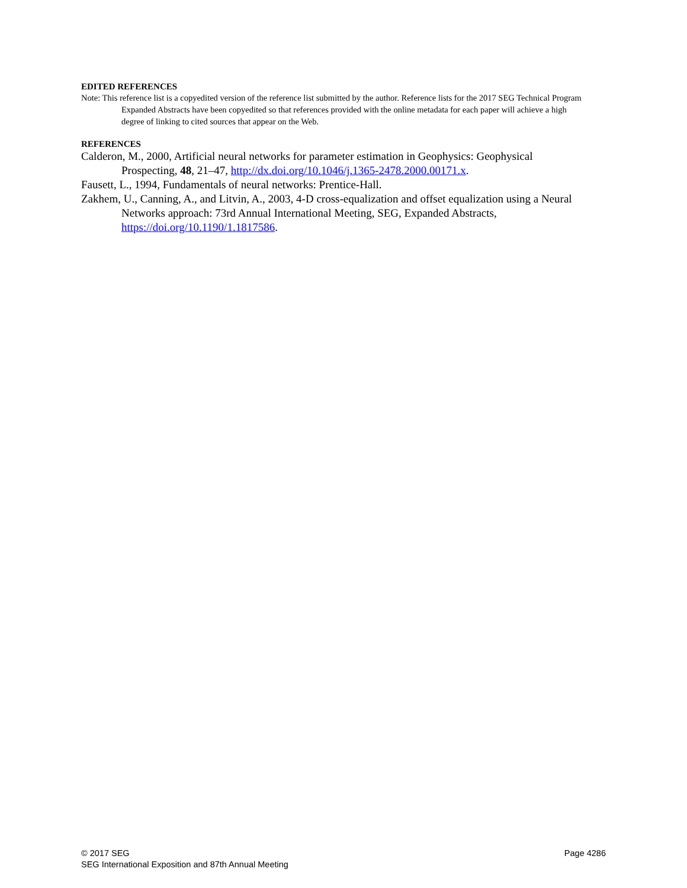EDITED REFERENCES
Note: This reference list is a copyedited version of the reference list submitted by the author. Reference lists for the 2017 SEG Technical Program Expanded Abstracts have been copyedited so that references provided with the online metadata for each paper will achieve a high degree of linking to cited sources that appear on the Web.
REFERENCES
Calderon, M., 2000, Artificial neural networks for parameter estimation in Geophysics: Geophysical Prospecting, 48, 21–47, http://dx.doi.org/10.1046/j.1365-2478.2000.00171.x.
Fausett, L., 1994, Fundamentals of neural networks: Prentice-Hall.
Zakhem, U., Canning, A., and Litvin, A., 2003, 4-D cross-equalization and offset equalization using a Neural Networks approach: 73rd Annual International Meeting, SEG, Expanded Abstracts, https://doi.org/10.1190/1.1817586.
© 2017 SEG
SEG International Exposition and 87th Annual Meeting
Page 4286